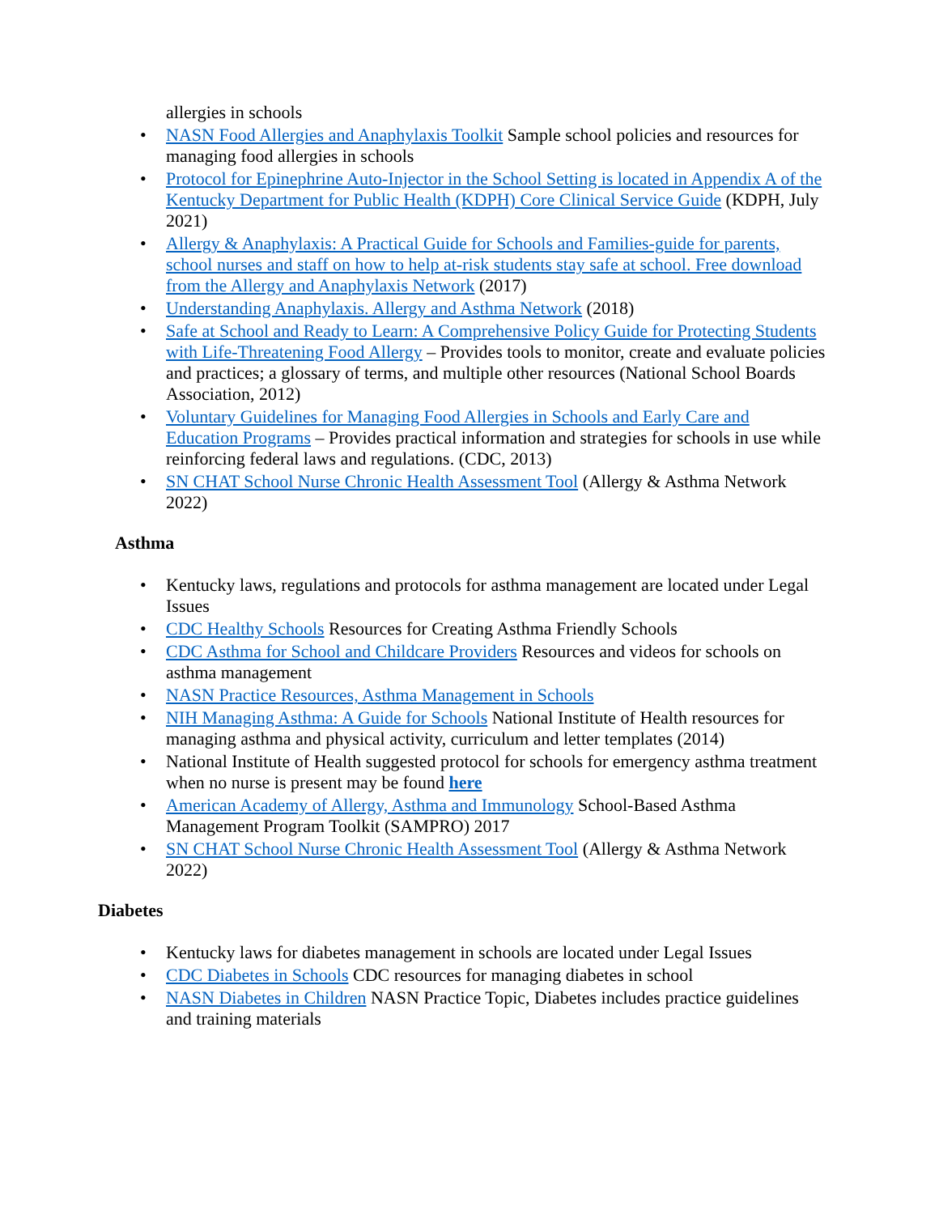allergies in schools
• NASN Food Allergies and Anaphylaxis Toolkit Sample school policies and resources for managing food allergies in schools
• Protocol for Epinephrine Auto-Injector in the School Setting is located in Appendix A of the Kentucky Department for Public Health (KDPH) Core Clinical Service Guide (KDPH, July 2021)
• Allergy & Anaphylaxis: A Practical Guide for Schools and Families-guide for parents, school nurses and staff on how to help at-risk students stay safe at school. Free download from the Allergy and Anaphylaxis Network (2017)
• Understanding Anaphylaxis. Allergy and Asthma Network (2018)
• Safe at School and Ready to Learn: A Comprehensive Policy Guide for Protecting Students with Life-Threatening Food Allergy – Provides tools to monitor, create and evaluate policies and practices; a glossary of terms, and multiple other resources (National School Boards Association, 2012)
• Voluntary Guidelines for Managing Food Allergies in Schools and Early Care and Education Programs – Provides practical information and strategies for schools in use while reinforcing federal laws and regulations. (CDC, 2013)
• SN CHAT School Nurse Chronic Health Assessment Tool (Allergy & Asthma Network 2022)
Asthma
• Kentucky laws, regulations and protocols for asthma management are located under Legal Issues
• CDC Healthy Schools Resources for Creating Asthma Friendly Schools
• CDC Asthma for School and Childcare Providers Resources and videos for schools on asthma management
• NASN Practice Resources, Asthma Management in Schools
• NIH Managing Asthma: A Guide for Schools National Institute of Health resources for managing asthma and physical activity, curriculum and letter templates (2014)
• National Institute of Health suggested protocol for schools for emergency asthma treatment when no nurse is present may be found here
• American Academy of Allergy, Asthma and Immunology School-Based Asthma Management Program Toolkit (SAMPRO) 2017
• SN CHAT School Nurse Chronic Health Assessment Tool (Allergy & Asthma Network 2022)
Diabetes
• Kentucky laws for diabetes management in schools are located under Legal Issues
• CDC Diabetes in Schools CDC resources for managing diabetes in school
• NASN Diabetes in Children NASN Practice Topic, Diabetes includes practice guidelines and training materials